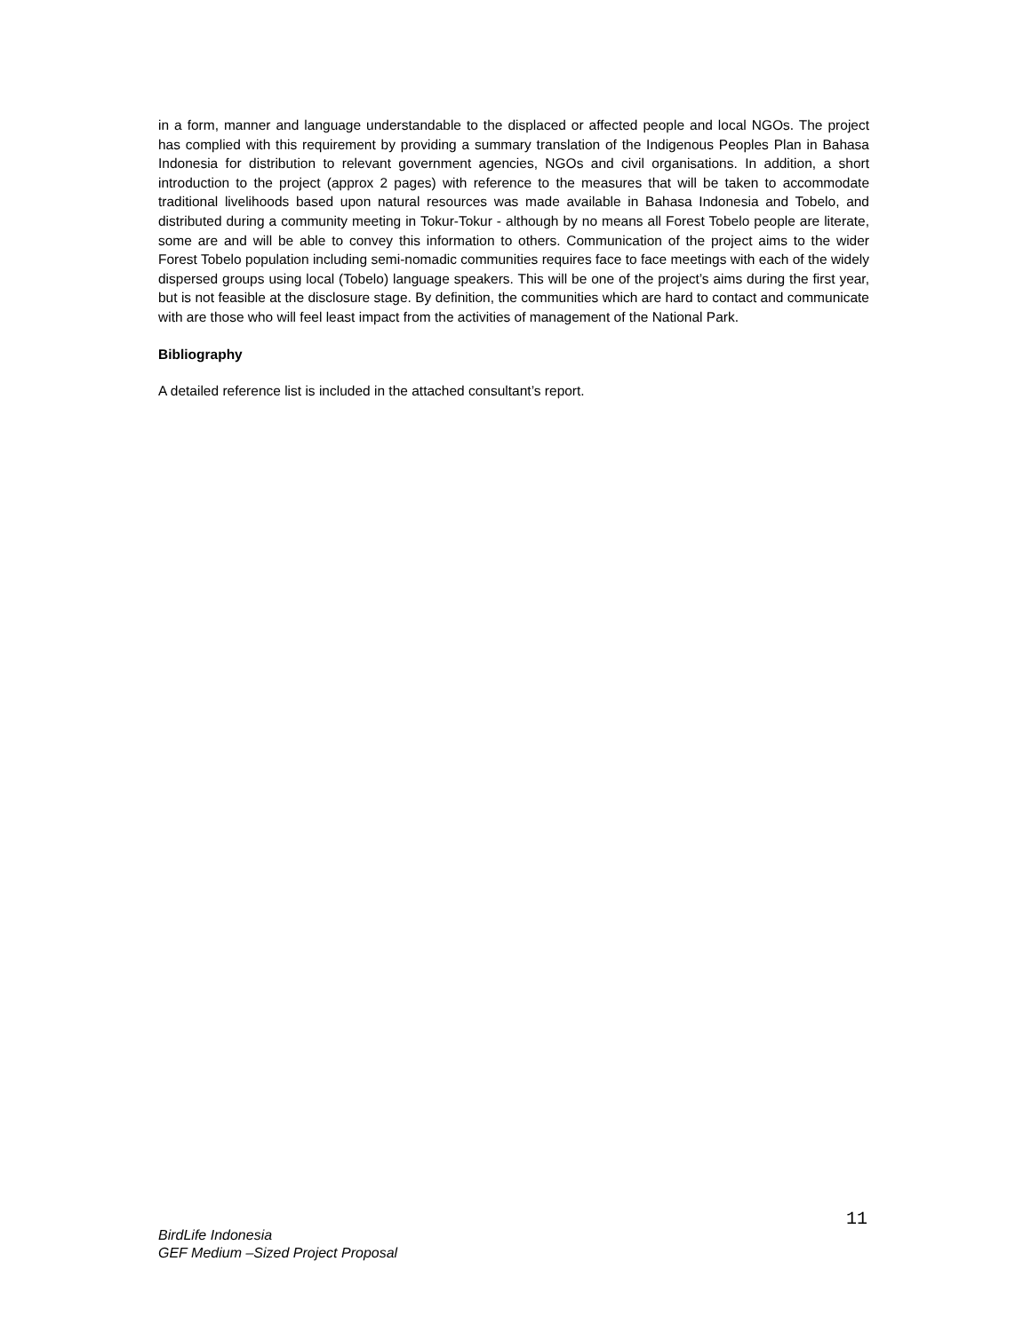in a form, manner and language understandable to the displaced or affected people and local NGOs. The project has complied with this requirement by providing a summary translation of the Indigenous Peoples Plan in Bahasa Indonesia for distribution to relevant government agencies, NGOs and civil organisations. In addition, a short introduction to the project (approx 2 pages) with reference to the measures that will be taken to accommodate traditional livelihoods based upon natural resources was made available in Bahasa Indonesia and Tobelo, and distributed during a community meeting in Tokur-Tokur - although by no means all Forest Tobelo people are literate, some are and will be able to convey this information to others. Communication of the project aims to the wider Forest Tobelo population including semi-nomadic communities requires face to face meetings with each of the widely dispersed groups using local (Tobelo) language speakers. This will be one of the project’s aims during the first year, but is not feasible at the disclosure stage. By definition, the communities which are hard to contact and communicate with are those who will feel least impact from the activities of management of the National Park.
Bibliography
A detailed reference list is included in the attached consultant’s report.
11
BirdLife Indonesia
GEF Medium –Sized Project Proposal